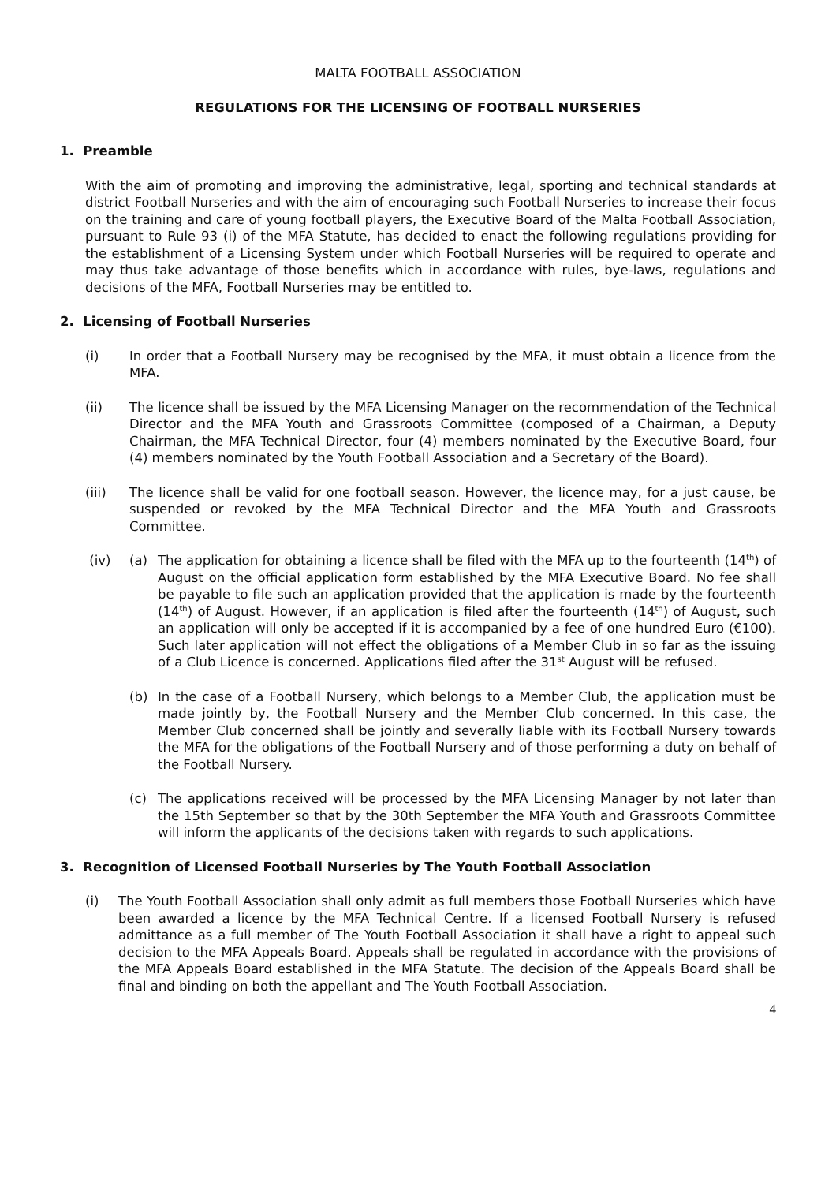MALTA FOOTBALL ASSOCIATION
REGULATIONS FOR THE LICENSING OF FOOTBALL NURSERIES
1. Preamble
With the aim of promoting and improving the administrative, legal, sporting and technical standards at district Football Nurseries and with the aim of encouraging such Football Nurseries to increase their focus on the training and care of young football players, the Executive Board of the Malta Football Association, pursuant to Rule 93 (i) of the MFA Statute, has decided to enact the following regulations providing for the establishment of a Licensing System under which Football Nurseries will be required to operate and may thus take advantage of those benefits which in accordance with rules, bye-laws, regulations and decisions of the MFA, Football Nurseries may be entitled to.
2. Licensing of Football Nurseries
(i) In order that a Football Nursery may be recognised by the MFA, it must obtain a licence from the MFA.
(ii) The licence shall be issued by the MFA Licensing Manager on the recommendation of the Technical Director and the MFA Youth and Grassroots Committee (composed of a Chairman, a Deputy Chairman, the MFA Technical Director, four (4) members nominated by the Executive Board, four (4) members nominated by the Youth Football Association and a Secretary of the Board).
(iii) The licence shall be valid for one football season. However, the licence may, for a just cause, be suspended or revoked by the MFA Technical Director and the MFA Youth and Grassroots Committee.
(iv) (a) The application for obtaining a licence shall be filed with the MFA up to the fourteenth (14<sup>th</sup>) of August on the official application form established by the MFA Executive Board. No fee shall be payable to file such an application provided that the application is made by the fourteenth (14<sup>th</sup>) of August. However, if an application is filed after the fourteenth (14<sup>th</sup>) of August, such an application will only be accepted if it is accompanied by a fee of one hundred Euro (€100). Such later application will not effect the obligations of a Member Club in so far as the issuing of a Club Licence is concerned. Applications filed after the 31<sup>st</sup> August will be refused.
(b) In the case of a Football Nursery, which belongs to a Member Club, the application must be made jointly by, the Football Nursery and the Member Club concerned. In this case, the Member Club concerned shall be jointly and severally liable with its Football Nursery towards the MFA for the obligations of the Football Nursery and of those performing a duty on behalf of the Football Nursery.
(c) The applications received will be processed by the MFA Licensing Manager by not later than the 15th September so that by the 30th September the MFA Youth and Grassroots Committee will inform the applicants of the decisions taken with regards to such applications.
3. Recognition of Licensed Football Nurseries by The Youth Football Association
(i) The Youth Football Association shall only admit as full members those Football Nurseries which have been awarded a licence by the MFA Technical Centre. If a licensed Football Nursery is refused admittance as a full member of The Youth Football Association it shall have a right to appeal such decision to the MFA Appeals Board. Appeals shall be regulated in accordance with the provisions of the MFA Appeals Board established in the MFA Statute. The decision of the Appeals Board shall be final and binding on both the appellant and The Youth Football Association.
4